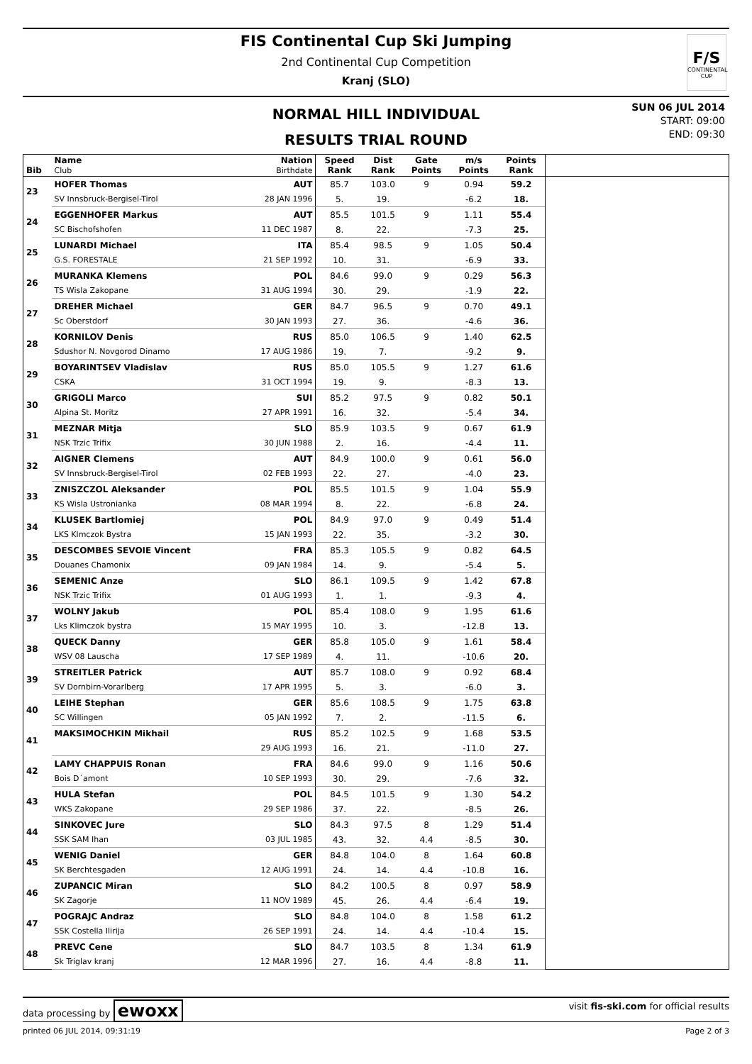FIS Continental Cup Ski Jumping
2nd Continental Cup Competition
Kranj (SLO)
F/S
CONTINENTAL CUP
NORMAL HILL INDIVIDUAL
RESULTS TRIAL ROUND
SUN 06 JUL 2014
START: 09:00
END: 09:30
| Bib | Name Club | Nation Birthdate | Speed Rank | Dist Rank | Gate Points | m/s Points | Points Rank | |
| --- | --- | --- | --- | --- | --- | --- | --- | --- |
| 23 | HOFER Thomas | AUT | 85.7 | 103.0 | 9 | 0.94 | 59.2 | |
| | SV Innsbruck-Bergisel-Tirol | 28 JAN 1996 | 5. | 19. | | -6.2 | 18. | |
| 24 | EGGENHOFER Markus | AUT | 85.5 | 101.5 | 9 | 1.11 | 55.4 | |
| | SC Bischofshofen | 11 DEC 1987 | 8. | 22. | | -7.3 | 25. | |
| 25 | LUNARDI Michael | ITA | 85.4 | 98.5 | 9 | 1.05 | 50.4 | |
| | G.S. FORESTALE | 21 SEP 1992 | 10. | 31. | | -6.9 | 33. | |
| 26 | MURANKA Klemens | POL | 84.6 | 99.0 | 9 | 0.29 | 56.3 | |
| | TS Wisla Zakopane | 31 AUG 1994 | 30. | 29. | | -1.9 | 22. | |
| 27 | DREHER Michael | GER | 84.7 | 96.5 | 9 | 0.70 | 49.1 | |
| | Sc Oberstdorf | 30 JAN 1993 | 27. | 36. | | -4.6 | 36. | |
| 28 | KORNILOV Denis | RUS | 85.0 | 106.5 | 9 | 1.40 | 62.5 | |
| | Sdushor N. Novgorod Dinamo | 17 AUG 1986 | 19. | 7. | | -9.2 | 9. | |
| 29 | BOYARINTSEV Vladislav | RUS | 85.0 | 105.5 | 9 | 1.27 | 61.6 | |
| | CSKA | 31 OCT 1994 | 19. | 9. | | -8.3 | 13. | |
| 30 | GRIGOLI Marco | SUI | 85.2 | 97.5 | 9 | 0.82 | 50.1 | |
| | Alpina St. Moritz | 27 APR 1991 | 16. | 32. | | -5.4 | 34. | |
| 31 | MEZNAR Mitja | SLO | 85.9 | 103.5 | 9 | 0.67 | 61.9 | |
| | NSK Trzic Trifix | 30 JUN 1988 | 2. | 16. | | -4.4 | 11. | |
| 32 | AIGNER Clemens | AUT | 84.9 | 100.0 | 9 | 0.61 | 56.0 | |
| | SV Innsbruck-Bergisel-Tirol | 02 FEB 1993 | 22. | 27. | | -4.0 | 23. | |
| 33 | ZNISZCZOL Aleksander | POL | 85.5 | 101.5 | 9 | 1.04 | 55.9 | |
| | KS Wisla Ustronianka | 08 MAR 1994 | 8. | 22. | | -6.8 | 24. | |
| 34 | KLUSEK Bartlomiej | POL | 84.9 | 97.0 | 9 | 0.49 | 51.4 | |
| | LKS Klmczok Bystra | 15 JAN 1993 | 22. | 35. | | -3.2 | 30. | |
| 35 | DESCOMBES SEVOIE Vincent | FRA | 85.3 | 105.5 | 9 | 0.82 | 64.5 | |
| | Douanes Chamonix | 09 JAN 1984 | 14. | 9. | | -5.4 | 5. | |
| 36 | SEMENIC Anze | SLO | 86.1 | 109.5 | 9 | 1.42 | 67.8 | |
| | NSK Trzic Trifix | 01 AUG 1993 | 1. | 1. | | -9.3 | 4. | |
| 37 | WOLNY Jakub | POL | 85.4 | 108.0 | 9 | 1.95 | 61.6 | |
| | Lks Klimczok bystra | 15 MAY 1995 | 10. | 3. | | -12.8 | 13. | |
| 38 | QUECK Danny | GER | 85.8 | 105.0 | 9 | 1.61 | 58.4 | |
| | WSV 08 Lauscha | 17 SEP 1989 | 4. | 11. | | -10.6 | 20. | |
| 39 | STREITLER Patrick | AUT | 85.7 | 108.0 | 9 | 0.92 | 68.4 | |
| | SV Dornbirn-Vorarlberg | 17 APR 1995 | 5. | 3. | | -6.0 | 3. | |
| 40 | LEIHE Stephan | GER | 85.6 | 108.5 | 9 | 1.75 | 63.8 | |
| | SC Willingen | 05 JAN 1992 | 7. | 2. | | -11.5 | 6. | |
| 41 | MAKSIMOCHKIN Mikhail | RUS | 85.2 | 102.5 | 9 | 1.68 | 53.5 | |
| | | 29 AUG 1993 | 16. | 21. | | -11.0 | 27. | |
| 42 | LAMY CHAPPUIS Ronan | FRA | 84.6 | 99.0 | 9 | 1.16 | 50.6 | |
| | Bois D´amont | 10 SEP 1993 | 30. | 29. | | -7.6 | 32. | |
| 43 | HULA Stefan | POL | 84.5 | 101.5 | 9 | 1.30 | 54.2 | |
| | WKS Zakopane | 29 SEP 1986 | 37. | 22. | | -8.5 | 26. | |
| 44 | SINKOVEC Jure | SLO | 84.3 | 97.5 | 8 | 1.29 | 51.4 | |
| | SSK SAM Ihan | 03 JUL 1985 | 43. | 32. | 4.4 | -8.5 | 30. | |
| 45 | WENIG Daniel | GER | 84.8 | 104.0 | 8 | 1.64 | 60.8 | |
| | SK Berchtesgaden | 12 AUG 1991 | 24. | 14. | 4.4 | -10.8 | 16. | |
| 46 | ZUPANCIC Miran | SLO | 84.2 | 100.5 | 8 | 0.97 | 58.9 | |
| | SK Zagorje | 11 NOV 1989 | 45. | 26. | 4.4 | -6.4 | 19. | |
| 47 | POGRAJC Andraz | SLO | 84.8 | 104.0 | 8 | 1.58 | 61.2 | |
| | SSK Costella Ilirija | 26 SEP 1991 | 24. | 14. | 4.4 | -10.4 | 15. | |
| 48 | PREVC Cene | SLO | 84.7 | 103.5 | 8 | 1.34 | 61.9 | |
| | Sk Triglav kranj | 12 MAR 1996 | 27. | 16. | 4.4 | -8.8 | 11. | |
data processing by ewoxx visit fis-ski.com for official results
printed 06 JUL 2014, 09:31:19 Page 2 of 3